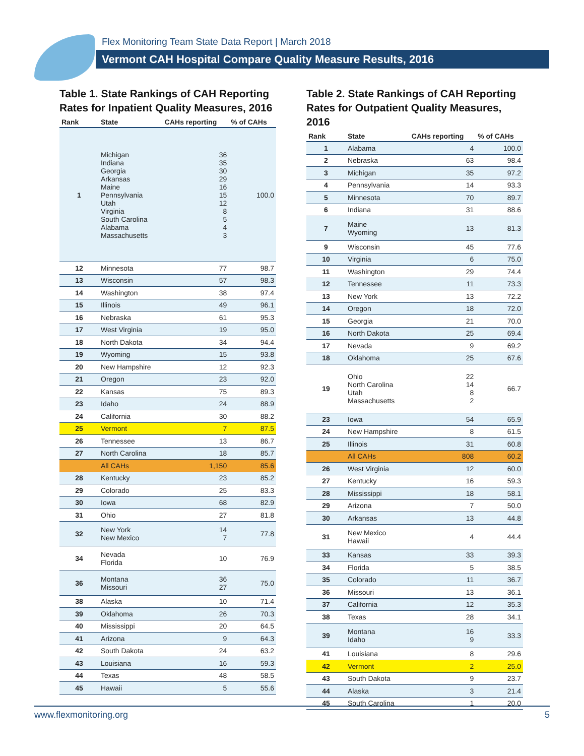Flex Monitoring Team State Data Report | March 2018
Vermont CAH Hospital Compare Quality Measure Results, 2016
Table 1. State Rankings of CAH Reporting Rates for Inpatient Quality Measures, 2016
| Rank | State | CAHs reporting | % of CAHs |
| --- | --- | --- | --- |
| 1 | Michigan Indiana Georgia Arkansas Maine Pennsylvania Utah Virginia South Carolina Alabama Massachusetts | 36 35 30 29 16 15 12 8 5 4 3 | 100.0 |
| 12 | Minnesota | 77 | 98.7 |
| 13 | Wisconsin | 57 | 98.3 |
| 14 | Washington | 38 | 97.4 |
| 15 | Illinois | 49 | 96.1 |
| 16 | Nebraska | 61 | 95.3 |
| 17 | West Virginia | 19 | 95.0 |
| 18 | North Dakota | 34 | 94.4 |
| 19 | Wyoming | 15 | 93.8 |
| 20 | New Hampshire | 12 | 92.3 |
| 21 | Oregon | 23 | 92.0 |
| 22 | Kansas | 75 | 89.3 |
| 23 | Idaho | 24 | 88.9 |
| 24 | California | 30 | 88.2 |
| 25 | Vermont | 7 | 87.5 |
| 26 | Tennessee | 13 | 86.7 |
| 27 | North Carolina | 18 | 85.7 |
| | All CAHs | 1,150 | 85.6 |
| 28 | Kentucky | 23 | 85.2 |
| 29 | Colorado | 25 | 83.3 |
| 30 | Iowa | 68 | 82.9 |
| 31 | Ohio | 27 | 81.8 |
| 32 | New York New Mexico | 14 7 | 77.8 |
| 34 | Nevada Florida | 10 | 76.9 |
| 36 | Montana Missouri | 36 27 | 75.0 |
| 38 | Alaska | 10 | 71.4 |
| 39 | Oklahoma | 26 | 70.3 |
| 40 | Mississippi | 20 | 64.5 |
| 41 | Arizona | 9 | 64.3 |
| 42 | South Dakota | 24 | 63.2 |
| 43 | Louisiana | 16 | 59.3 |
| 44 | Texas | 48 | 58.5 |
| 45 | Hawaii | 5 | 55.6 |
Table 2. State Rankings of CAH Reporting Rates for Outpatient Quality Measures, 2016
| Rank | State | CAHs reporting | % of CAHs |
| --- | --- | --- | --- |
| 1 | Alabama | 4 | 100.0 |
| 2 | Nebraska | 63 | 98.4 |
| 3 | Michigan | 35 | 97.2 |
| 4 | Pennsylvania | 14 | 93.3 |
| 5 | Minnesota | 70 | 89.7 |
| 6 | Indiana | 31 | 88.6 |
| 7 | Maine Wyoming | 13 | 81.3 |
| 9 | Wisconsin | 45 | 77.6 |
| 10 | Virginia | 6 | 75.0 |
| 11 | Washington | 29 | 74.4 |
| 12 | Tennessee | 11 | 73.3 |
| 13 | New York | 13 | 72.2 |
| 14 | Oregon | 18 | 72.0 |
| 15 | Georgia | 21 | 70.0 |
| 16 | North Dakota | 25 | 69.4 |
| 17 | Nevada | 9 | 69.2 |
| 18 | Oklahoma | 25 | 67.6 |
| 19 | Ohio North Carolina Utah Massachusetts | 22 14 8 2 | 66.7 |
| 23 | Iowa | 54 | 65.9 |
| 24 | New Hampshire | 8 | 61.5 |
| 25 | Illinois | 31 | 60.8 |
| | All CAHs | 808 | 60.2 |
| 26 | West Virginia | 12 | 60.0 |
| 27 | Kentucky | 16 | 59.3 |
| 28 | Mississippi | 18 | 58.1 |
| 29 | Arizona | 7 | 50.0 |
| 30 | Arkansas | 13 | 44.8 |
| 31 | New Mexico Hawaii | 4 | 44.4 |
| 33 | Kansas | 33 | 39.3 |
| 34 | Florida | 5 | 38.5 |
| 35 | Colorado | 11 | 36.7 |
| 36 | Missouri | 13 | 36.1 |
| 37 | California | 12 | 35.3 |
| 38 | Texas | 28 | 34.1 |
| 39 | Montana Idaho | 16 9 | 33.3 |
| 41 | Louisiana | 8 | 29.6 |
| 42 | Vermont | 2 | 25.0 |
| 43 | South Dakota | 9 | 23.7 |
| 44 | Alaska | 3 | 21.4 |
| 45 | South Carolina | 1 | 20.0 |
www.flexmonitoring.org 5